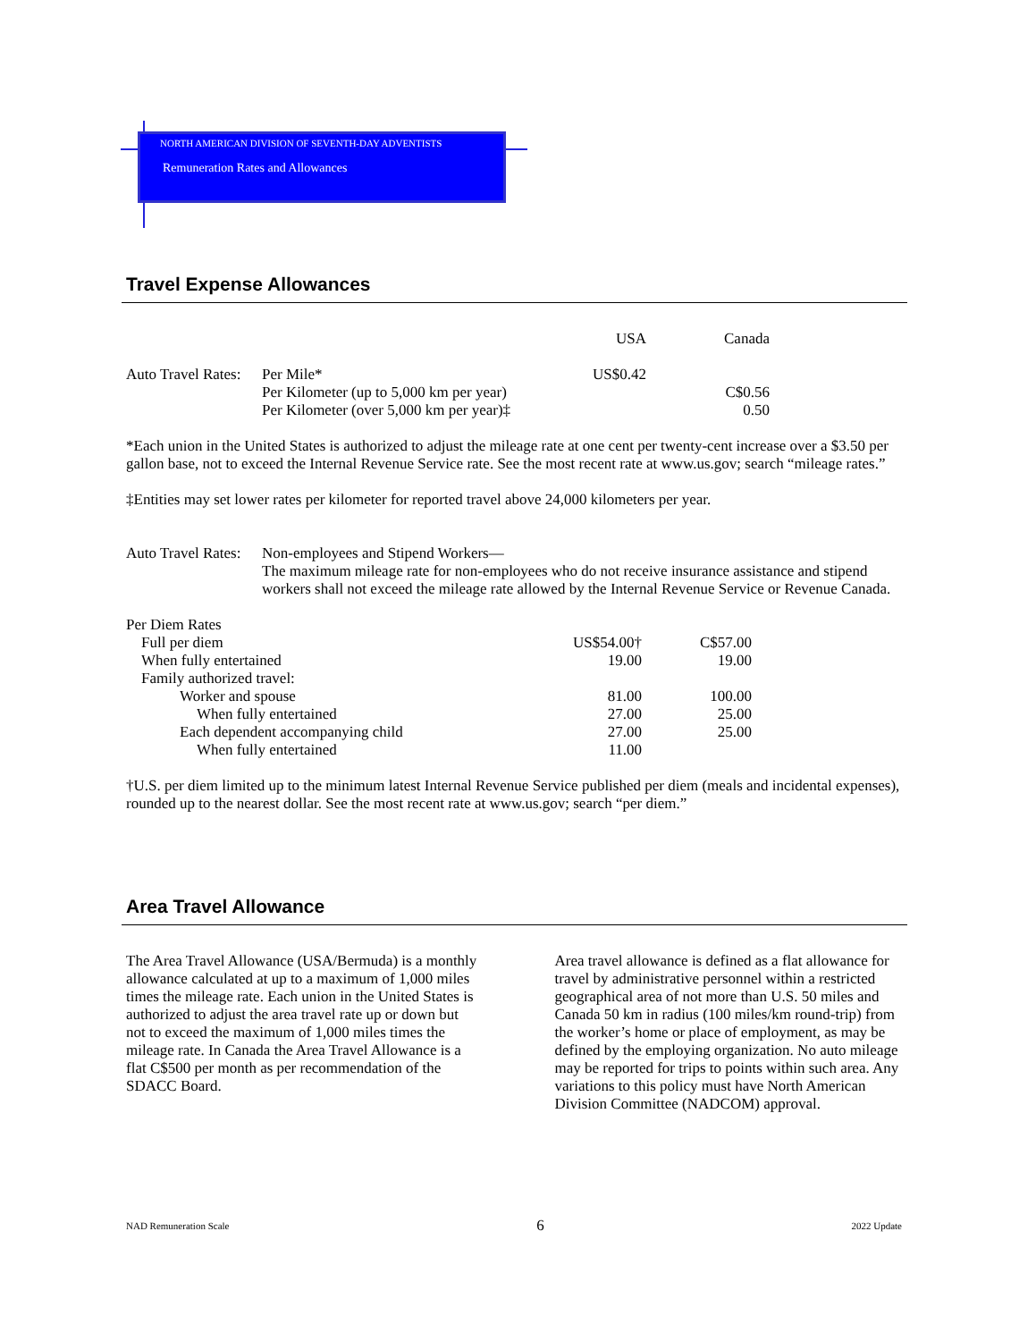NORTH AMERICAN DIVISION OF SEVENTH-DAY ADVENTISTS
Remuneration Rates and Allowances
Travel Expense Allowances
| | | USA | Canada |
| Auto Travel Rates: | Per Mile* | US$0.42 | |
| | Per Kilometer (up to 5,000 km per year) | | C$0.56 |
| | Per Kilometer (over 5,000 km per year)‡ | | 0.50 |
*Each union in the United States is authorized to adjust the mileage rate at one cent per twenty-cent increase over a $3.50 per gallon base, not to exceed the Internal Revenue Service rate. See the most recent rate at www.us.gov; search “mileage rates.”
‡Entities may set lower rates per kilometer for reported travel above 24,000 kilometers per year.
| Auto Travel Rates: | Non-employees and Stipend Workers— The maximum mileage rate for non-employees who do not receive insurance assistance and stipend workers shall not exceed the mileage rate allowed by the Internal Revenue Service or Revenue Canada. |
| Per Diem Rates | | |
| Full per diem | US$54.00† | C$57.00 |
| When fully entertained | 19.00 | 19.00 |
| Family authorized travel: | | |
| Worker and spouse | 81.00 | 100.00 |
| When fully entertained | 27.00 | 25.00 |
| Each dependent accompanying child | 27.00 | 25.00 |
| When fully entertained | 11.00 | |
†U.S. per diem limited up to the minimum latest Internal Revenue Service published per diem (meals and incidental expenses), rounded up to the nearest dollar. See the most recent rate at www.us.gov; search “per diem.”
Area Travel Allowance
The Area Travel Allowance (USA/Bermuda) is a monthly allowance calculated at up to a maximum of 1,000 miles times the mileage rate. Each union in the United States is authorized to adjust the area travel rate up or down but not to exceed the maximum of 1,000 miles times the mileage rate. In Canada the Area Travel Allowance is a flat C$500 per month as per recommendation of the SDACC Board.
Area travel allowance is defined as a flat allowance for travel by administrative personnel within a restricted geographical area of not more than U.S. 50 miles and Canada 50 km in radius (100 miles/km round-trip) from the worker’s home or place of employment, as may be defined by the employing organization. No auto mileage may be reported for trips to points within such area. Any variations to this policy must have North American Division Committee (NADCOM) approval.
NAD Remuneration Scale 6 2022 Update